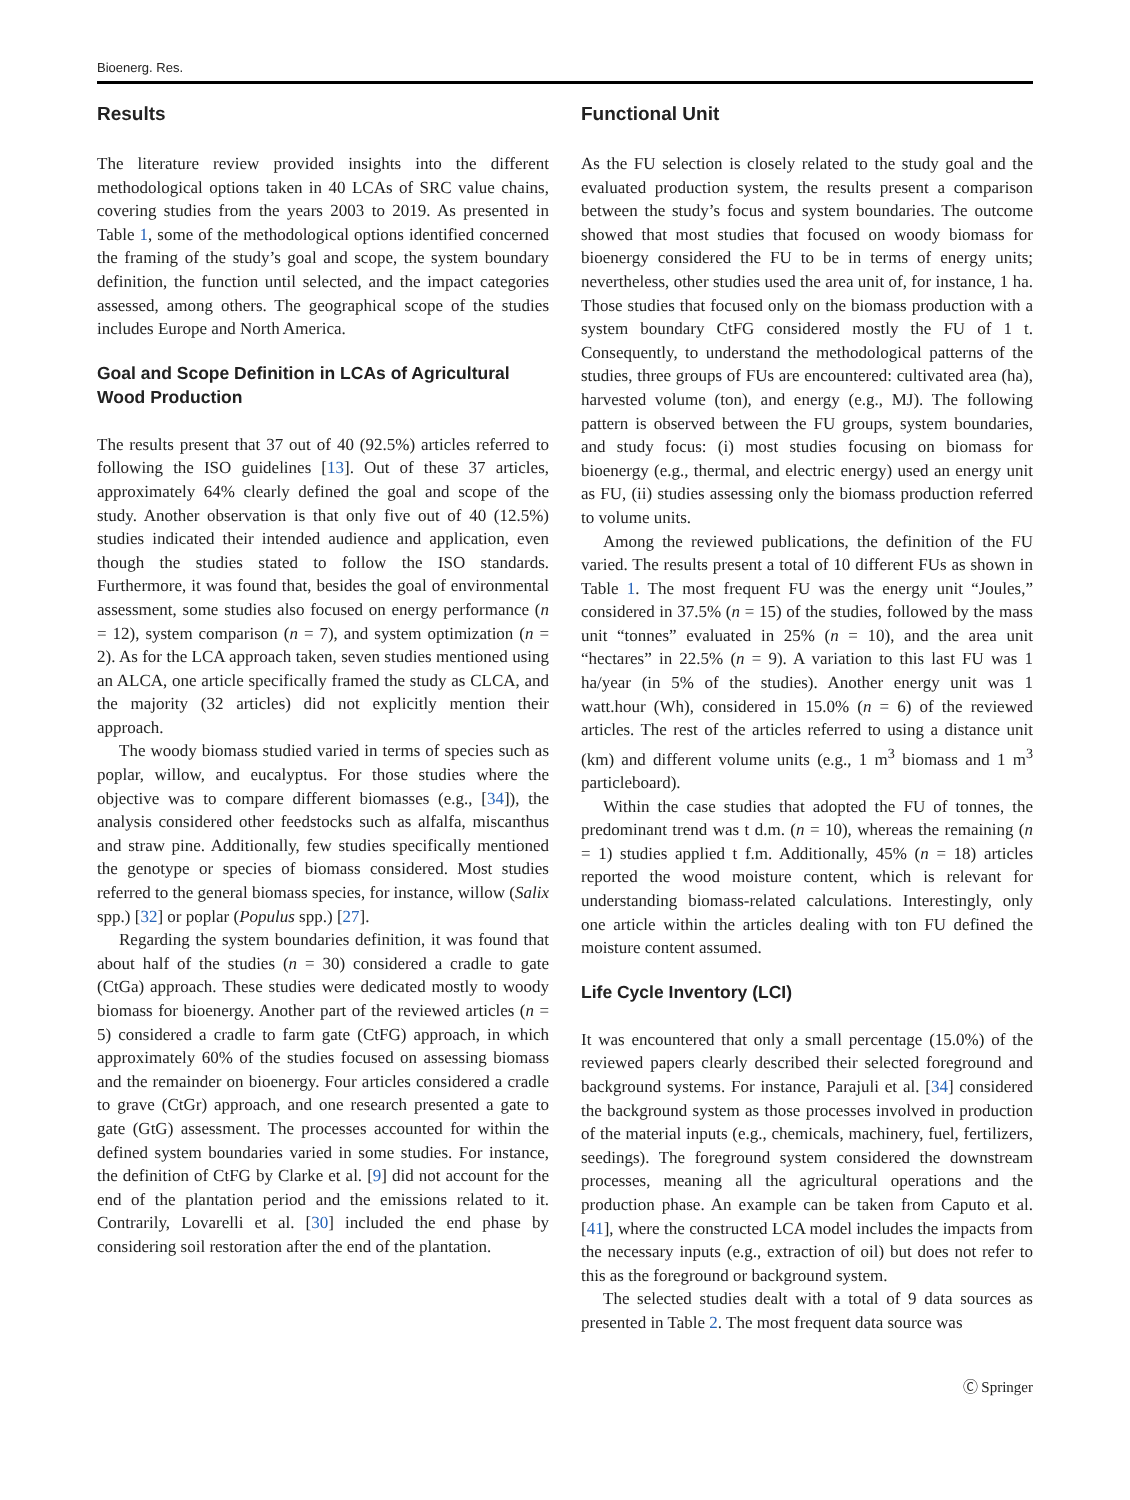Bioenerg. Res.
Results
The literature review provided insights into the different methodological options taken in 40 LCAs of SRC value chains, covering studies from the years 2003 to 2019. As presented in Table 1, some of the methodological options identified concerned the framing of the study’s goal and scope, the system boundary definition, the function until selected, and the impact categories assessed, among others. The geographical scope of the studies includes Europe and North America.
Goal and Scope Definition in LCAs of Agricultural Wood Production
The results present that 37 out of 40 (92.5%) articles referred to following the ISO guidelines [13]. Out of these 37 articles, approximately 64% clearly defined the goal and scope of the study. Another observation is that only five out of 40 (12.5%) studies indicated their intended audience and application, even though the studies stated to follow the ISO standards. Furthermore, it was found that, besides the goal of environmental assessment, some studies also focused on energy performance (n = 12), system comparison (n = 7), and system optimization (n = 2). As for the LCA approach taken, seven studies mentioned using an ALCA, one article specifically framed the study as CLCA, and the majority (32 articles) did not explicitly mention their approach.
The woody biomass studied varied in terms of species such as poplar, willow, and eucalyptus. For those studies where the objective was to compare different biomasses (e.g., [34]), the analysis considered other feedstocks such as alfalfa, miscanthus and straw pine. Additionally, few studies specifically mentioned the genotype or species of biomass considered. Most studies referred to the general biomass species, for instance, willow (Salix spp.) [32] or poplar (Populus spp.) [27].
Regarding the system boundaries definition, it was found that about half of the studies (n = 30) considered a cradle to gate (CtGa) approach. These studies were dedicated mostly to woody biomass for bioenergy. Another part of the reviewed articles (n = 5) considered a cradle to farm gate (CtFG) approach, in which approximately 60% of the studies focused on assessing biomass and the remainder on bioenergy. Four articles considered a cradle to grave (CtGr) approach, and one research presented a gate to gate (GtG) assessment. The processes accounted for within the defined system boundaries varied in some studies. For instance, the definition of CtFG by Clarke et al. [9] did not account for the end of the plantation period and the emissions related to it. Contrarily, Lovarelli et al. [30] included the end phase by considering soil restoration after the end of the plantation.
Functional Unit
As the FU selection is closely related to the study goal and the evaluated production system, the results present a comparison between the study’s focus and system boundaries. The outcome showed that most studies that focused on woody biomass for bioenergy considered the FU to be in terms of energy units; nevertheless, other studies used the area unit of, for instance, 1 ha. Those studies that focused only on the biomass production with a system boundary CtFG considered mostly the FU of 1 t. Consequently, to understand the methodological patterns of the studies, three groups of FUs are encountered: cultivated area (ha), harvested volume (ton), and energy (e.g., MJ). The following pattern is observed between the FU groups, system boundaries, and study focus: (i) most studies focusing on biomass for bioenergy (e.g., thermal, and electric energy) used an energy unit as FU, (ii) studies assessing only the biomass production referred to volume units.
Among the reviewed publications, the definition of the FU varied. The results present a total of 10 different FUs as shown in Table 1. The most frequent FU was the energy unit “Joules,” considered in 37.5% (n = 15) of the studies, followed by the mass unit “tonnes” evaluated in 25% (n = 10), and the area unit “hectares” in 22.5% (n = 9). A variation to this last FU was 1 ha/year (in 5% of the studies). Another energy unit was 1 watt.hour (Wh), considered in 15.0% (n = 6) of the reviewed articles. The rest of the articles referred to using a distance unit (km) and different volume units (e.g., 1 m<sup>3</sup> biomass and 1 m<sup>3</sup> particleboard).
Within the case studies that adopted the FU of tonnes, the predominant trend was t d.m. (n = 10), whereas the remaining (n = 1) studies applied t f.m. Additionally, 45% (n = 18) articles reported the wood moisture content, which is relevant for understanding biomass-related calculations. Interestingly, only one article within the articles dealing with ton FU defined the moisture content assumed.
Life Cycle Inventory (LCI)
It was encountered that only a small percentage (15.0%) of the reviewed papers clearly described their selected foreground and background systems. For instance, Parajuli et al. [34] considered the background system as those processes involved in production of the material inputs (e.g., chemicals, machinery, fuel, fertilizers, seedings). The foreground system considered the downstream processes, meaning all the agricultural operations and the production phase. An example can be taken from Caputo et al. [41], where the constructed LCA model includes the impacts from the necessary inputs (e.g., extraction of oil) but does not refer to this as the foreground or background system.
The selected studies dealt with a total of 9 data sources as presented in Table 2. The most frequent data source was
Ⓒ Springer